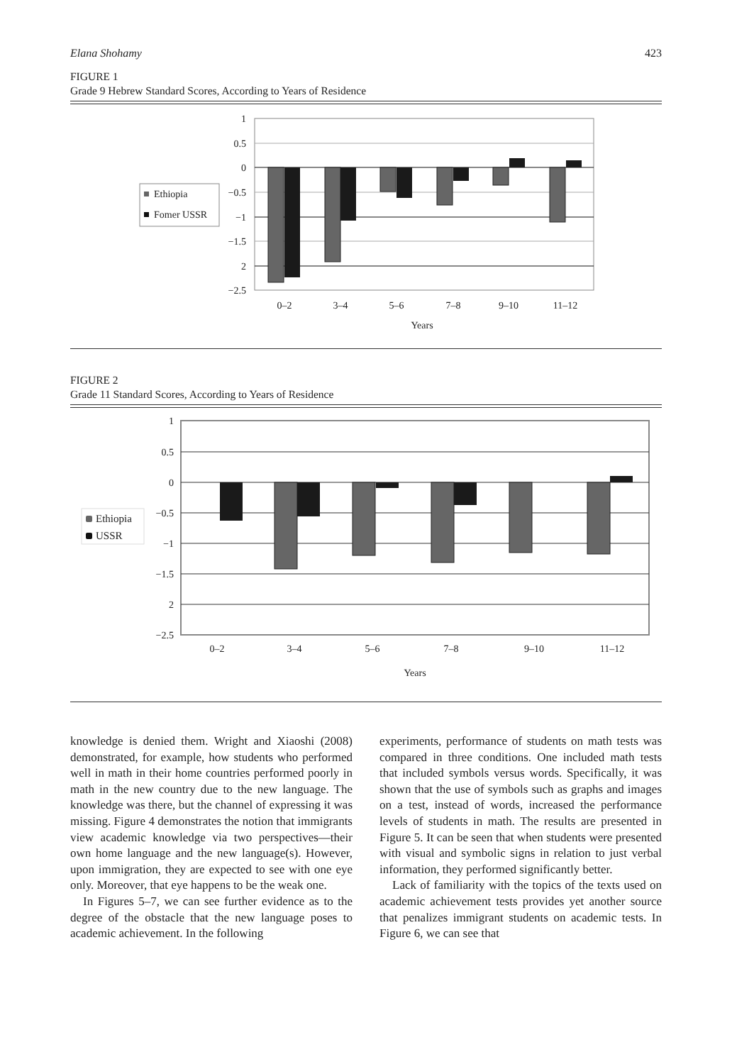Elana Shohamy 423
FIGURE 1
Grade 9 Hebrew Standard Scores, According to Years of Residence
1
0.5
0
−0.5
−1
−1.5
2
−2.5
0–2
3–4
5–6
7–8
9–10
11–12
Years
Ethiopia
Fomer USSR
FIGURE 2
Grade 11 Standard Scores, According to Years of Residence
1
0.5
0
−0.5
−1
−1.5
2
−2.5
0–2
3–4
5–6
7–8
9–10
11–12
Years
Ethiopia
USSR
knowledge is denied them. Wright and Xiaoshi (2008) demonstrated, for example, how students who performed well in math in their home countries performed poorly in math in the new country due to the new language. The knowledge was there, but the channel of expressing it was missing. Figure 4 demonstrates the notion that immigrants view academic knowledge via two perspectives—their own home language and the new language(s). However, upon immigration, they are expected to see with one eye only. Moreover, that eye happens to be the weak one.
In Figures 5–7, we can see further evidence as to the degree of the obstacle that the new language poses to academic achievement. In the following
experiments, performance of students on math tests was compared in three conditions. One included math tests that included symbols versus words. Specifically, it was shown that the use of symbols such as graphs and images on a test, instead of words, increased the performance levels of students in math. The results are presented in Figure 5. It can be seen that when students were presented with visual and symbolic signs in relation to just verbal information, they performed significantly better.
Lack of familiarity with the topics of the texts used on academic achievement tests provides yet another source that penalizes immigrant students on academic tests. In Figure 6, we can see that